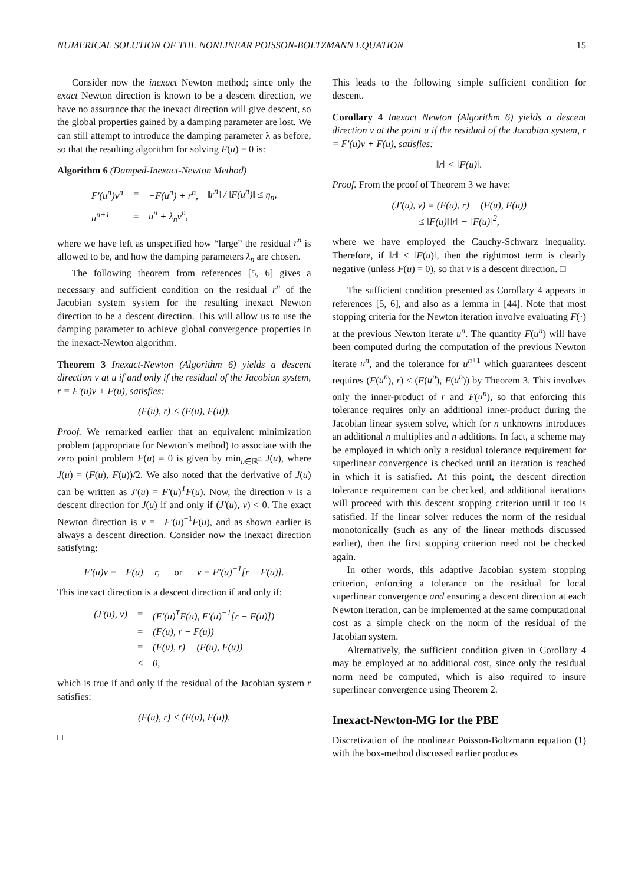NUMERICAL SOLUTION OF THE NONLINEAR POISSON-BOLTZMANN EQUATION 15
Consider now the inexact Newton method; since only the exact Newton direction is known to be a descent direction, we have no assurance that the inexact direction will give descent, so the global properties gained by a damping parameter are lost. We can still attempt to introduce the damping parameter λ as before, so that the resulting algorithm for solving F(u) = 0 is:
Algorithm 6 (Damped-Inexact-Newton Method)
| F′(u<sup>n</sup>)v<sup>n</sup> | = | −F(u<sup>n</sup>) + r<sup>n</sup>, | ‖r<sup>n</sup>‖ / ‖F(u<sup>n</sup>)‖ ≤ η<sub>n</sub>, |
| u<sup>n+1</sup> | = | u<sup>n</sup> + λ<sub>n</sub>v<sup>n</sup>, | |
where we have left as unspecified how “large” the residual r<sup>n</sup> is allowed to be, and how the damping parameters λ<sub>n</sub> are chosen.
The following theorem from references [5, 6] gives a necessary and sufficient condition on the residual r<sup>n</sup> of the Jacobian system system for the resulting inexact Newton direction to be a descent direction. This will allow us to use the damping parameter to achieve global convergence properties in the inexact-Newton algorithm.
Theorem 3 Inexact-Newton (Algorithm 6) yields a descent direction v at u if and only if the residual of the Jacobian system, r = F′(u)v + F(u), satisfies:
(F(u), r) < (F(u), F(u)).
Proof. We remarked earlier that an equivalent minimization problem (appropriate for Newton’s method) to associate with the zero point problem F(u) = 0 is given by min<sub>u∈ℝ<sup>n</sup></sub> J(u), where J(u) = (F(u), F(u))/2. We also noted that the derivative of J(u) can be written as J′(u) = F′(u)<sup>T</sup>F(u). Now, the direction v is a descent direction for J(u) if and only if (J′(u), v) < 0. The exact Newton direction is v = −F′(u)<sup>−1</sup>F(u), and as shown earlier is always a descent direction. Consider now the inexact direction satisfying:
F′(u)v = −F(u) + r, or v = F′(u)<sup>−1</sup>[r − F(u)].
This inexact direction is a descent direction if and only if:
| (J′(u), v) | = | (F′(u)<sup>T</sup>F(u), F′(u)<sup>−1</sup>[r − F(u)]) |
| | = | (F(u), r − F(u)) |
| | = | (F(u), r) − (F(u), F(u)) |
| | < | 0, |
which is true if and only if the residual of the Jacobian system r satisfies:
(F(u), r) < (F(u), F(u)).
□
This leads to the following simple sufficient condition for descent.
Corollary 4 Inexact Newton (Algorithm 6) yields a descent direction v at the point u if the residual of the Jacobian system, r = F′(u)v + F(u), satisfies:
‖r‖ < ‖F(u)‖.
Proof. From the proof of Theorem 3 we have:
(J′(u), v) = (F(u), r) − (F(u), F(u))
≤ ‖F(u)‖‖r‖ − ‖F(u)‖<sup>2</sup>,
where we have employed the Cauchy-Schwarz inequality. Therefore, if ‖r‖ < ‖F(u)‖, then the rightmost term is clearly negative (unless F(u) = 0), so that v is a descent direction. □
The sufficient condition presented as Corollary 4 appears in references [5, 6], and also as a lemma in [44]. Note that most stopping criteria for the Newton iteration involve evaluating F(·) at the previous Newton iterate u<sup>n</sup>. The quantity F(u<sup>n</sup>) will have been computed during the computation of the previous Newton iterate u<sup>n</sup>, and the tolerance for u<sup>n+1</sup> which guarantees descent requires (F(u<sup>n</sup>), r) < (F(u<sup>n</sup>), F(u<sup>n</sup>)) by Theorem 3. This involves only the inner-product of r and F(u<sup>n</sup>), so that enforcing this tolerance requires only an additional inner-product during the Jacobian linear system solve, which for n unknowns introduces an additional n multiplies and n additions. In fact, a scheme may be employed in which only a residual tolerance requirement for superlinear convergence is checked until an iteration is reached in which it is satisfied. At this point, the descent direction tolerance requirement can be checked, and additional iterations will proceed with this descent stopping criterion until it too is satisfied. If the linear solver reduces the norm of the residual monotonically (such as any of the linear methods discussed earlier), then the first stopping criterion need not be checked again.
In other words, this adaptive Jacobian system stopping criterion, enforcing a tolerance on the residual for local superlinear convergence and ensuring a descent direction at each Newton iteration, can be implemented at the same computational cost as a simple check on the norm of the residual of the Jacobian system.
Alternatively, the sufficient condition given in Corollary 4 may be employed at no additional cost, since only the residual norm need be computed, which is also required to insure superlinear convergence using Theorem 2.
Inexact-Newton-MG for the PBE
Discretization of the nonlinear Poisson-Boltzmann equation (1) with the box-method discussed earlier produces